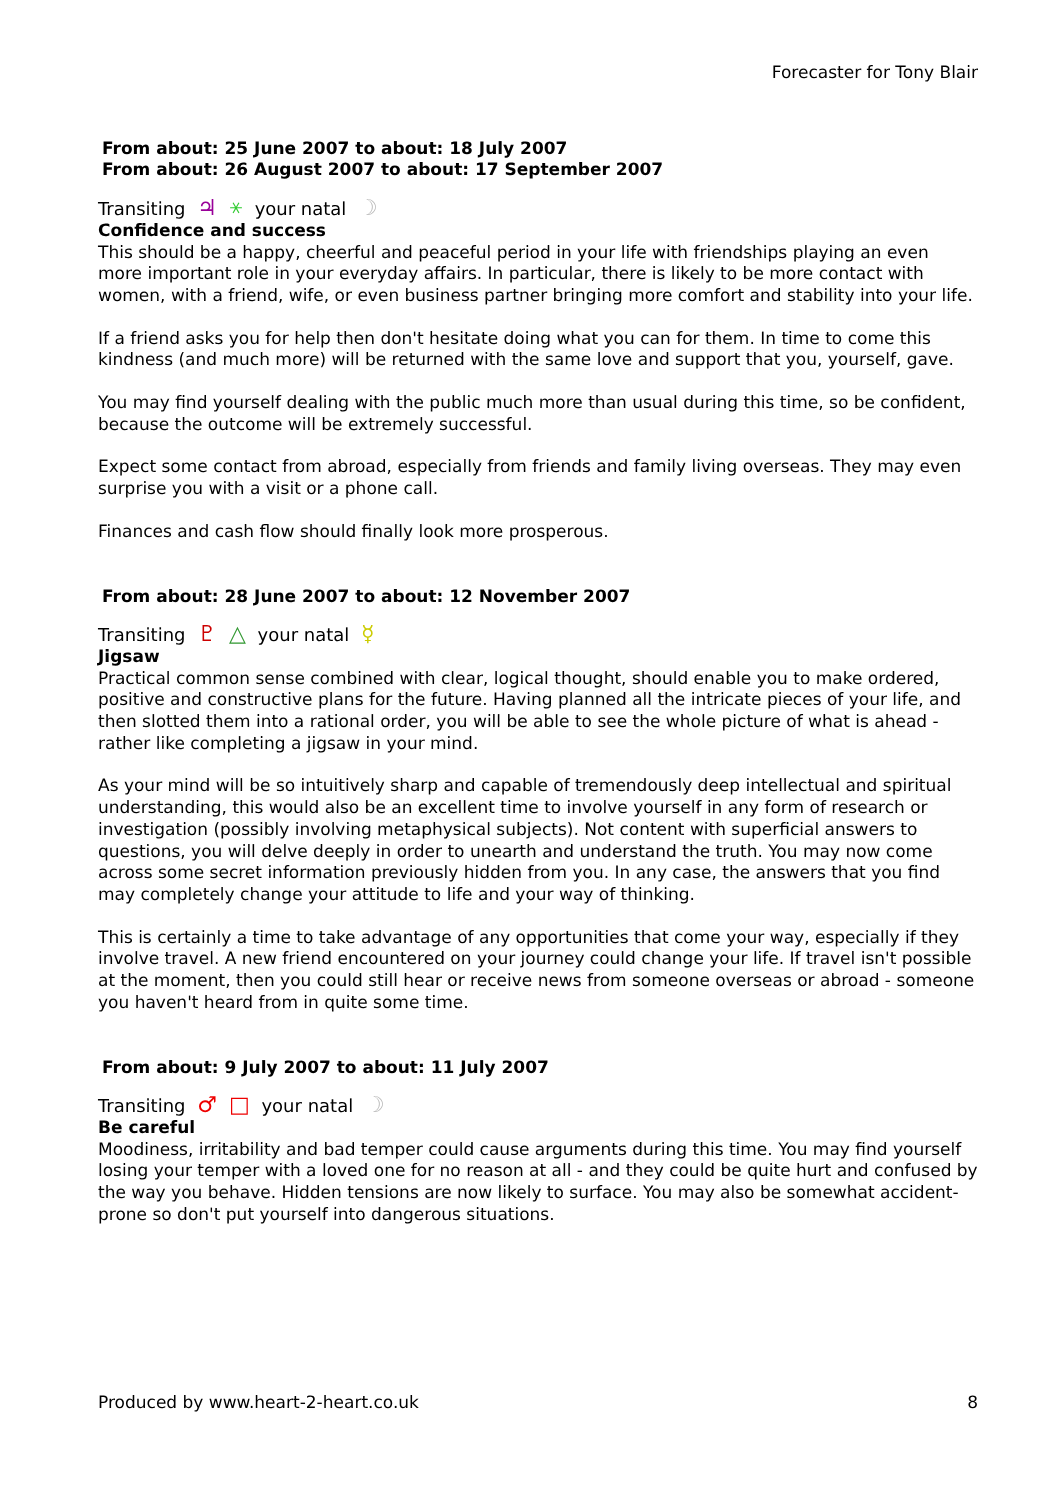Forecaster for Tony Blair
From about: 25 June 2007 to about: 18 July 2007
From about: 26 August 2007 to about: 17 September 2007
Transiting ♃ ⚹ your natal ☽
Confidence and success
This should be a happy, cheerful and peaceful period in your life with friendships playing an even more important role in your everyday affairs. In particular, there is likely to be more contact with women, with a friend, wife, or even business partner bringing more comfort and stability into your life.
If a friend asks you for help then don't hesitate doing what you can for them. In time to come this kindness (and much more) will be returned with the same love and support that you, yourself, gave.
You may find yourself dealing with the public much more than usual during this time, so be confident, because the outcome will be extremely successful.
Expect some contact from abroad, especially from friends and family living overseas. They may even surprise you with a visit or a phone call.
Finances and cash flow should finally look more prosperous.
From about: 28 June 2007 to about: 12 November 2007
Transiting ♇ △ your natal ☿
Jigsaw
Practical common sense combined with clear, logical thought, should enable you to make ordered, positive and constructive plans for the future. Having planned all the intricate pieces of your life, and then slotted them into a rational order, you will be able to see the whole picture of what is ahead - rather like completing a jigsaw in your mind.
As your mind will be so intuitively sharp and capable of tremendously deep intellectual and spiritual understanding, this would also be an excellent time to involve yourself in any form of research or investigation (possibly involving metaphysical subjects). Not content with superficial answers to questions, you will delve deeply in order to unearth and understand the truth. You may now come across some secret information previously hidden from you. In any case, the answers that you find may completely change your attitude to life and your way of thinking.
This is certainly a time to take advantage of any opportunities that come your way, especially if they involve travel. A new friend encountered on your journey could change your life. If travel isn't possible at the moment, then you could still hear or receive news from someone overseas or abroad - someone you haven't heard from in quite some time.
From about: 9 July 2007 to about: 11 July 2007
Transiting ♂ □ your natal ☽
Be careful
Moodiness, irritability and bad temper could cause arguments during this time. You may find yourself losing your temper with a loved one for no reason at all - and they could be quite hurt and confused by the way you behave. Hidden tensions are now likely to surface. You may also be somewhat accident-prone so don't put yourself into dangerous situations.
Produced by www.heart-2-heart.co.uk 8